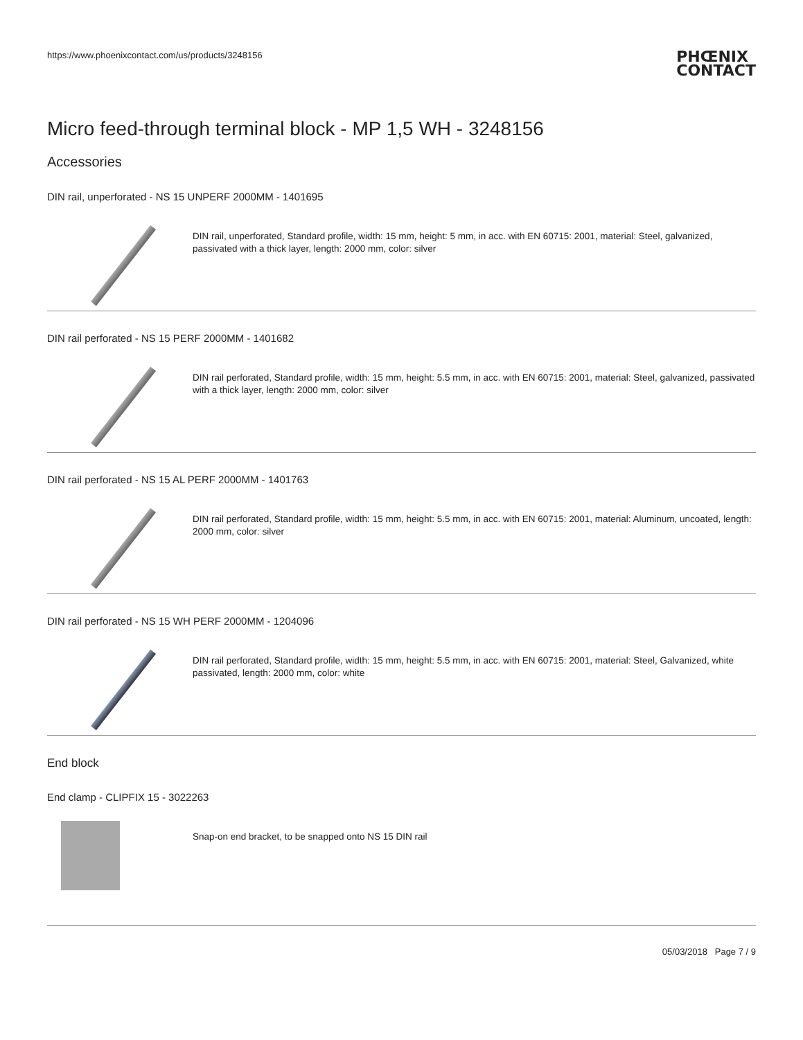https://www.phoenixcontact.com/us/products/3248156
PHŒNIX
CONTACT
Micro feed-through terminal block - MP 1,5 WH - 3248156
Accessories
DIN rail, unperforated - NS 15 UNPERF 2000MM - 1401695
DIN rail, unperforated, Standard profile, width: 15 mm, height: 5 mm, in acc. with EN 60715: 2001, material: Steel, galvanized, passivated with a thick layer, length: 2000 mm, color: silver
DIN rail perforated - NS 15 PERF 2000MM - 1401682
DIN rail perforated, Standard profile, width: 15 mm, height: 5.5 mm, in acc. with EN 60715: 2001, material: Steel, galvanized, passivated with a thick layer, length: 2000 mm, color: silver
DIN rail perforated - NS 15 AL PERF 2000MM - 1401763
DIN rail perforated, Standard profile, width: 15 mm, height: 5.5 mm, in acc. with EN 60715: 2001, material: Aluminum, uncoated, length: 2000 mm, color: silver
DIN rail perforated - NS 15 WH PERF 2000MM - 1204096
DIN rail perforated, Standard profile, width: 15 mm, height: 5.5 mm, in acc. with EN 60715: 2001, material: Steel, Galvanized, white passivated, length: 2000 mm, color: white
End block
End clamp - CLIPFIX 15 - 3022263
Snap-on end bracket, to be snapped onto NS 15 DIN rail
05/03/2018 Page 7 / 9